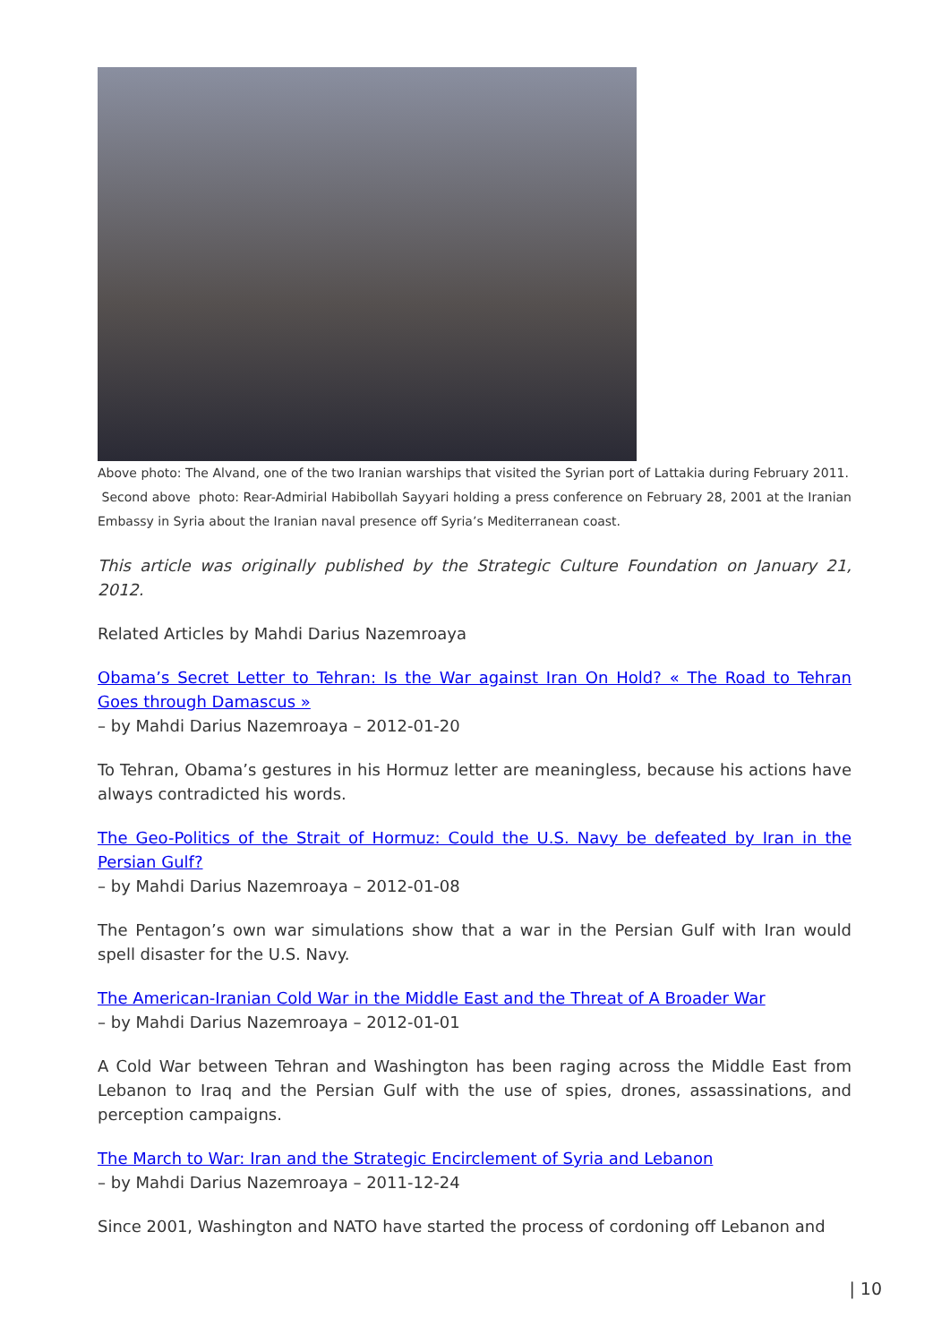Above photo: The Alvand, one of the two Iranian warships that visited the Syrian port of Lattakia during February 2011.
Second above photo: Rear-Admirial Habibollah Sayyari holding a press conference on February 28, 2001 at the Iranian Embassy in Syria about the Iranian naval presence off Syria’s Mediterranean coast.
This article was originally published by the Strategic Culture Foundation on January 21, 2012.
Related Articles by Mahdi Darius Nazemroaya
Obama’s Secret Letter to Tehran: Is the War against Iran On Hold? « The Road to Tehran Goes through Damascus »
– by Mahdi Darius Nazemroaya – 2012-01-20
To Tehran, Obama’s gestures in his Hormuz letter are meaningless, because his actions have always contradicted his words.
The Geo-Politics of the Strait of Hormuz: Could the U.S. Navy be defeated by Iran in the Persian Gulf?
– by Mahdi Darius Nazemroaya – 2012-01-08
The Pentagon’s own war simulations show that a war in the Persian Gulf with Iran would spell disaster for the U.S. Navy.
The American-Iranian Cold War in the Middle East and the Threat of A Broader War
– by Mahdi Darius Nazemroaya – 2012-01-01
A Cold War between Tehran and Washington has been raging across the Middle East from Lebanon to Iraq and the Persian Gulf with the use of spies, drones, assassinations, and perception campaigns.
The March to War: Iran and the Strategic Encirclement of Syria and Lebanon
– by Mahdi Darius Nazemroaya – 2011-12-24
Since 2001, Washington and NATO have started the process of cordoning off Lebanon and
| 10